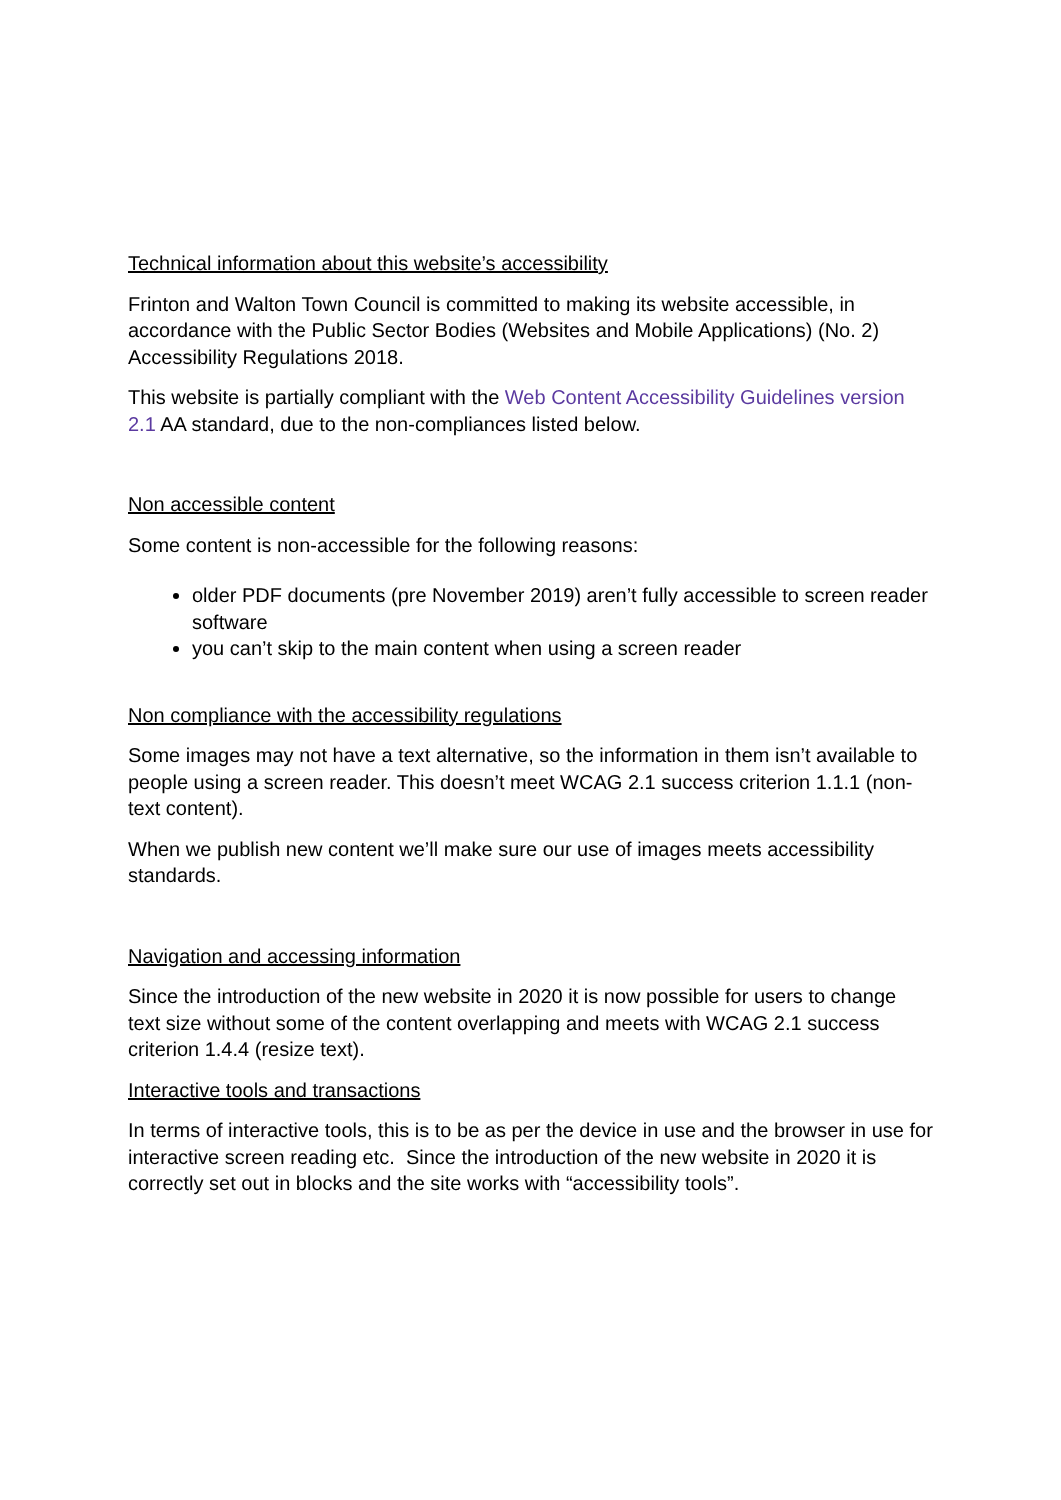Technical information about this website’s accessibility
Frinton and Walton Town Council is committed to making its website accessible, in accordance with the Public Sector Bodies (Websites and Mobile Applications) (No. 2) Accessibility Regulations 2018.
This website is partially compliant with the Web Content Accessibility Guidelines version 2.1 AA standard, due to the non-compliances listed below.
Non accessible content
Some content is non-accessible for the following reasons:
older PDF documents (pre November 2019) aren’t fully accessible to screen reader software
you can’t skip to the main content when using a screen reader
Non compliance with the accessibility regulations
Some images may not have a text alternative, so the information in them isn’t available to people using a screen reader. This doesn’t meet WCAG 2.1 success criterion 1.1.1 (non-text content).
When we publish new content we’ll make sure our use of images meets accessibility standards.
Navigation and accessing information
Since the introduction of the new website in 2020 it is now possible for users to change text size without some of the content overlapping and meets with WCAG 2.1 success criterion 1.4.4 (resize text).
Interactive tools and transactions
In terms of interactive tools, this is to be as per the device in use and the browser in use for interactive screen reading etc. Since the introduction of the new website in 2020 it is correctly set out in blocks and the site works with “accessibility tools”.